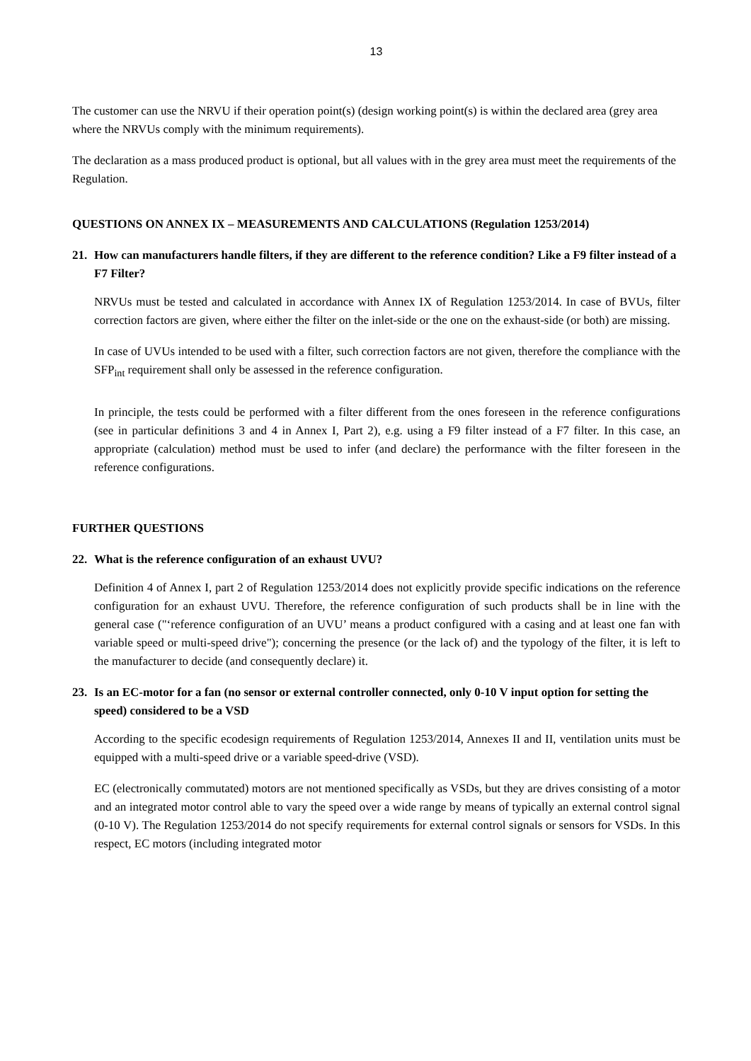13
The customer can use the NRVU if their operation point(s) (design working point(s) is within the declared area (grey area where the NRVUs comply with the minimum requirements).
The declaration as a mass produced product is optional, but all values with in the grey area must meet the requirements of the Regulation.
QUESTIONS ON ANNEX IX – MEASUREMENTS AND CALCULATIONS (Regulation 1253/2014)
21. How can manufacturers handle filters, if they are different to the reference condition? Like a F9 filter instead of a F7 Filter?
NRVUs must be tested and calculated in accordance with Annex IX of Regulation 1253/2014. In case of BVUs, filter correction factors are given, where either the filter on the inlet-side or the one on the exhaust-side (or both) are missing.
In case of UVUs intended to be used with a filter, such correction factors are not given, therefore the compliance with the SFP<sub>int</sub> requirement shall only be assessed in the reference configuration.
In principle, the tests could be performed with a filter different from the ones foreseen in the reference configurations (see in particular definitions 3 and 4 in Annex I, Part 2), e.g. using a F9 filter instead of a F7 filter. In this case, an appropriate (calculation) method must be used to infer (and declare) the performance with the filter foreseen in the reference configurations.
FURTHER QUESTIONS
22. What is the reference configuration of an exhaust UVU?
Definition 4 of Annex I, part 2 of Regulation 1253/2014 does not explicitly provide specific indications on the reference configuration for an exhaust UVU. Therefore, the reference configuration of such products shall be in line with the general case ("‘reference configuration of an UVU’ means a product configured with a casing and at least one fan with variable speed or multi-speed drive"); concerning the presence (or the lack of) and the typology of the filter, it is left to the manufacturer to decide (and consequently declare) it.
23. Is an EC-motor for a fan (no sensor or external controller connected, only 0-10 V input option for setting the speed) considered to be a VSD
According to the specific ecodesign requirements of Regulation 1253/2014, Annexes II and II, ventilation units must be equipped with a multi-speed drive or a variable speed-drive (VSD).
EC (electronically commutated) motors are not mentioned specifically as VSDs, but they are drives consisting of a motor and an integrated motor control able to vary the speed over a wide range by means of typically an external control signal (0-10 V). The Regulation 1253/2014 do not specify requirements for external control signals or sensors for VSDs. In this respect, EC motors (including integrated motor